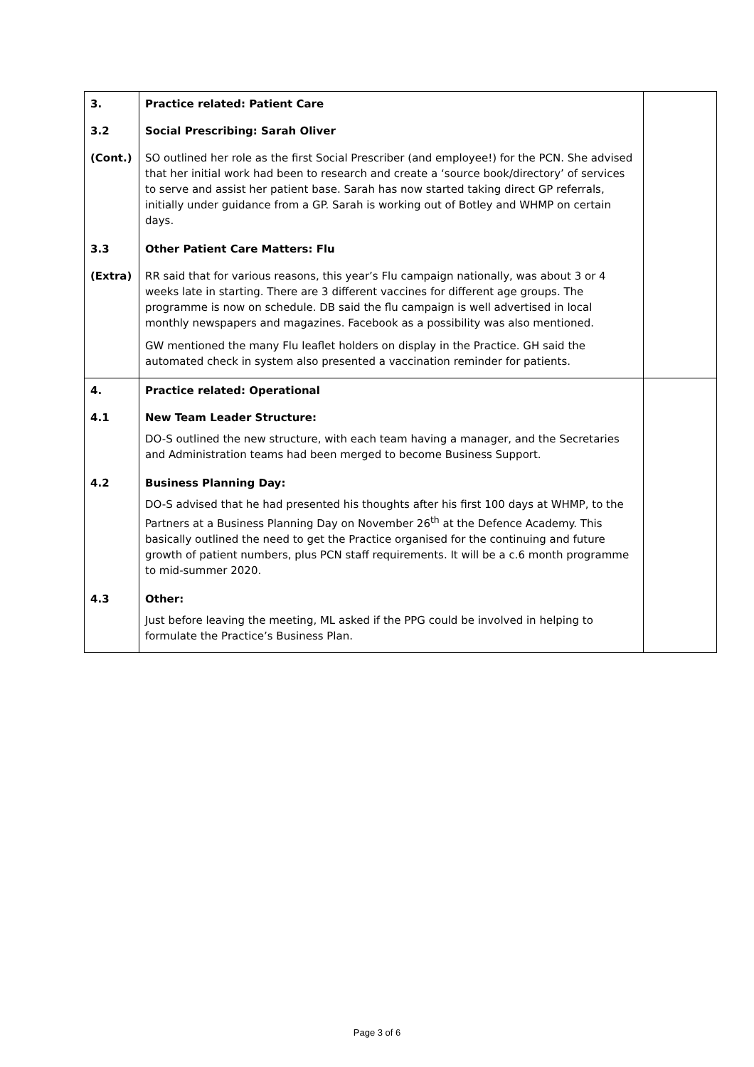| 3. | Practice related: Patient Care | |
| 3.2 | Social Prescribing: Sarah Oliver | |
| (Cont.) | SO outlined her role as the first Social Prescriber (and employee!) for the PCN. She advised that her initial work had been to research and create a ‘source book/directory’ of services to serve and assist her patient base. Sarah has now started taking direct GP referrals, initially under guidance from a GP. Sarah is working out of Botley and WHMP on certain days. | |
| 3.3 | Other Patient Care Matters: Flu | |
| (Extra) | RR said that for various reasons, this year’s Flu campaign nationally, was about 3 or 4 weeks late in starting. There are 3 different vaccines for different age groups. The programme is now on schedule. DB said the flu campaign is well advertised in local monthly newspapers and magazines. Facebook as a possibility was also mentioned. GW mentioned the many Flu leaflet holders on display in the Practice. GH said the automated check in system also presented a vaccination reminder for patients. | |
| 4. | Practice related: Operational | |
| 4.1 | New Team Leader Structure: DO-S outlined the new structure, with each team having a manager, and the Secretaries and Administration teams had been merged to become Business Support. | |
| 4.2 | Business Planning Day: DO-S advised that he had presented his thoughts after his first 100 days at WHMP, to the Partners at a Business Planning Day on November 26<sup>th</sup> at the Defence Academy. This basically outlined the need to get the Practice organised for the continuing and future growth of patient numbers, plus PCN staff requirements. It will be a c.6 month programme to mid-summer 2020. | |
| 4.3 | Other: Just before leaving the meeting, ML asked if the PPG could be involved in helping to formulate the Practice’s Business Plan. | |
Page 3 of 6